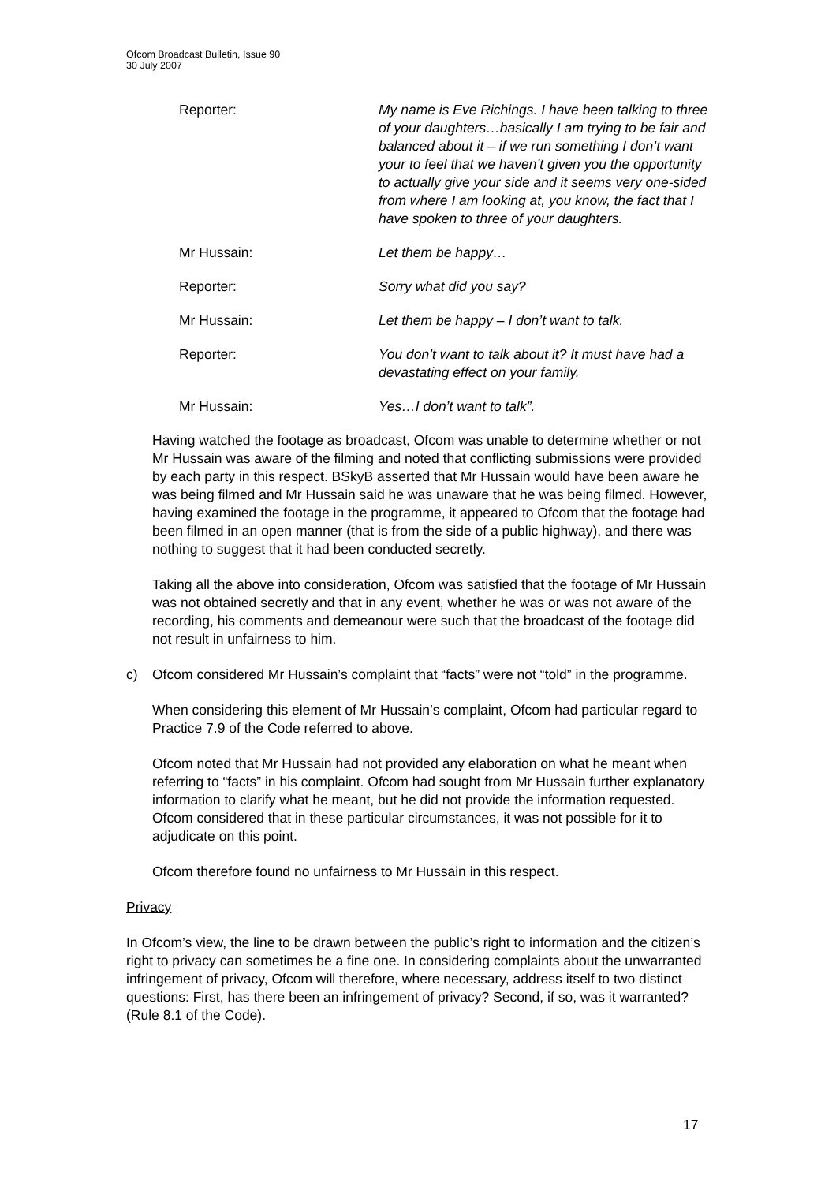Ofcom Broadcast Bulletin, Issue 90
30 July 2007
Reporter: My name is Eve Richings. I have been talking to three of your daughters…basically I am trying to be fair and balanced about it – if we run something I don’t want your to feel that we haven’t given you the opportunity to actually give your side and it seems very one-sided from where I am looking at, you know, the fact that I have spoken to three of your daughters.
Mr Hussain: Let them be happy…
Reporter: Sorry what did you say?
Mr Hussain: Let them be happy – I don’t want to talk.
Reporter: You don’t want to talk about it? It must have had a devastating effect on your family.
Mr Hussain: Yes…I don’t want to talk”.
Having watched the footage as broadcast, Ofcom was unable to determine whether or not Mr Hussain was aware of the filming and noted that conflicting submissions were provided by each party in this respect. BSkyB asserted that Mr Hussain would have been aware he was being filmed and Mr Hussain said he was unaware that he was being filmed. However, having examined the footage in the programme, it appeared to Ofcom that the footage had been filmed in an open manner (that is from the side of a public highway), and there was nothing to suggest that it had been conducted secretly.
Taking all the above into consideration, Ofcom was satisfied that the footage of Mr Hussain was not obtained secretly and that in any event, whether he was or was not aware of the recording, his comments and demeanour were such that the broadcast of the footage did not result in unfairness to him.
c) Ofcom considered Mr Hussain’s complaint that “facts” were not “told” in the programme.
When considering this element of Mr Hussain’s complaint, Ofcom had particular regard to Practice 7.9 of the Code referred to above.
Ofcom noted that Mr Hussain had not provided any elaboration on what he meant when referring to “facts” in his complaint. Ofcom had sought from Mr Hussain further explanatory information to clarify what he meant, but he did not provide the information requested. Ofcom considered that in these particular circumstances, it was not possible for it to adjudicate on this point.
Ofcom therefore found no unfairness to Mr Hussain in this respect.
Privacy
In Ofcom’s view, the line to be drawn between the public’s right to information and the citizen’s right to privacy can sometimes be a fine one. In considering complaints about the unwarranted infringement of privacy, Ofcom will therefore, where necessary, address itself to two distinct questions: First, has there been an infringement of privacy? Second, if so, was it warranted? (Rule 8.1 of the Code).
17